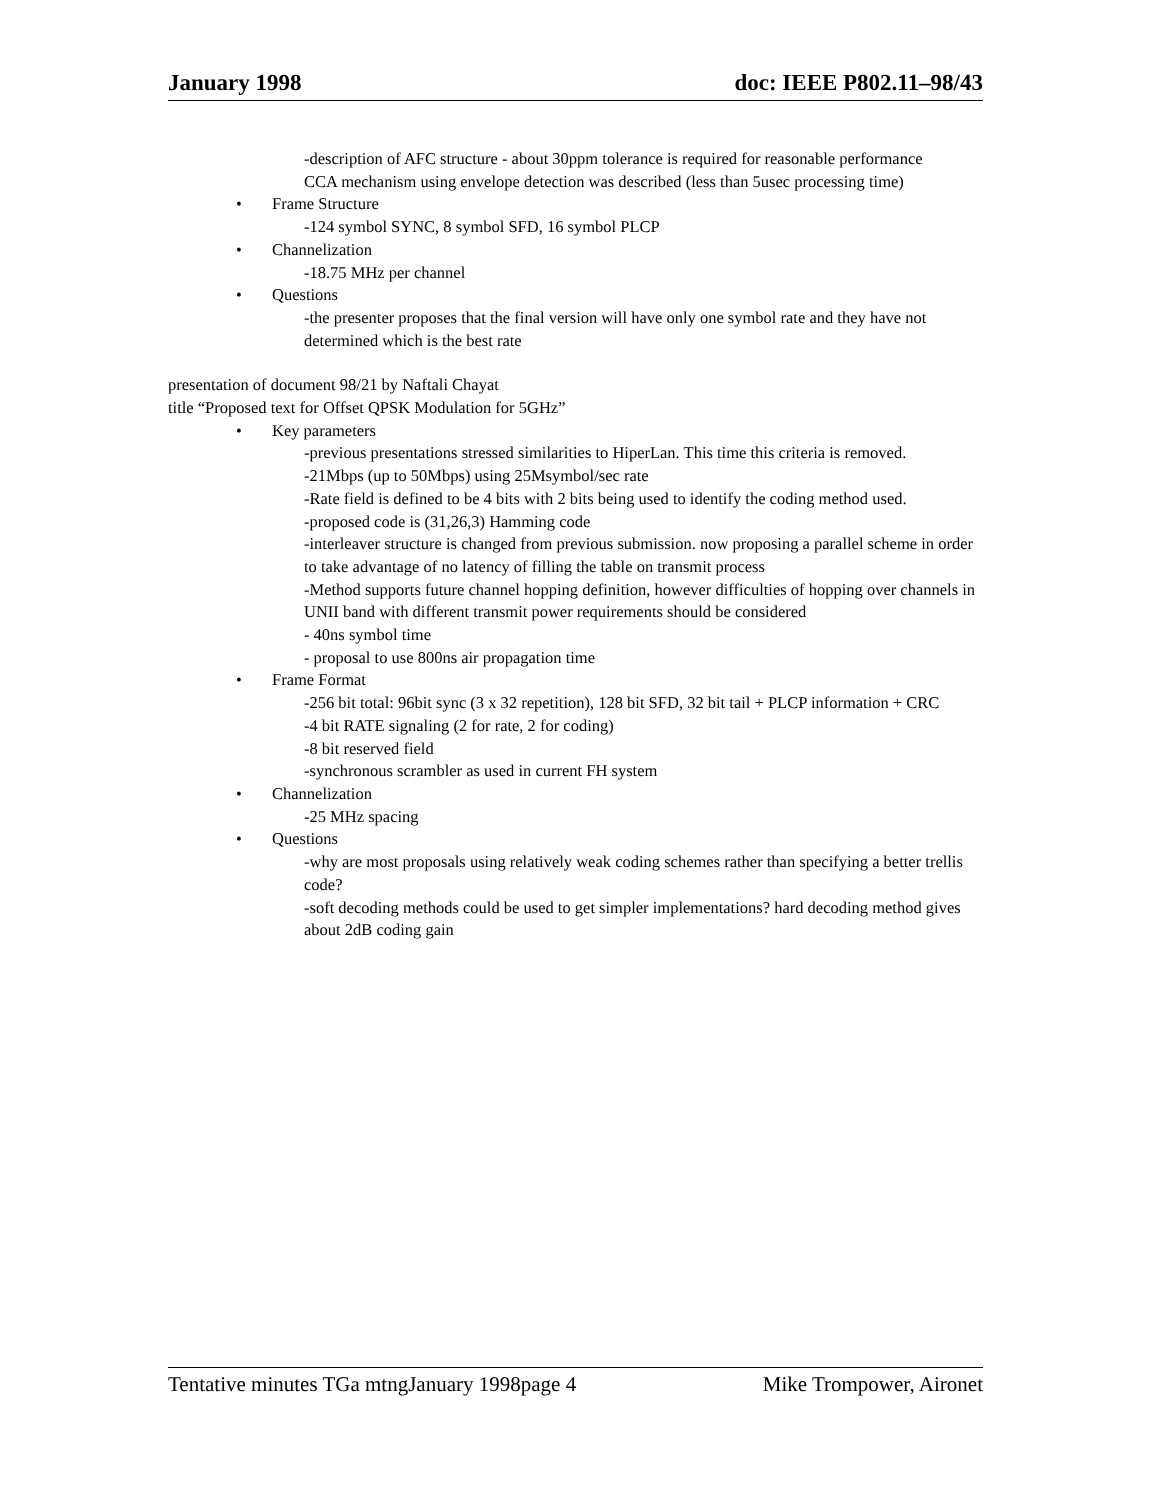January 1998 doc: IEEE P802.11–98/43
-description of AFC structure - about 30ppm tolerance is required for reasonable performance
CCA mechanism using envelope detection was described (less than 5usec processing time)
• Frame Structure
-124 symbol SYNC, 8 symbol SFD, 16 symbol PLCP
• Channelization
-18.75 MHz per channel
• Questions
-the presenter proposes that the final version will have only one symbol rate and they have not determined which is the best rate
presentation of document 98/21 by Naftali Chayat
title “Proposed text for Offset QPSK Modulation for 5GHz”
• Key parameters
-previous presentations stressed similarities to HiperLan. This time this criteria is removed.
-21Mbps (up to 50Mbps) using 25Msymbol/sec rate
-Rate field is defined to be 4 bits with 2 bits being used to identify the coding method used.
-proposed code is (31,26,3) Hamming code
-interleaver structure is changed from previous submission. now proposing a parallel scheme in order to take advantage of no latency of filling the table on transmit process
-Method supports future channel hopping definition, however difficulties of hopping over channels in UNII band with different transmit power requirements should be considered
- 40ns symbol time
- proposal to use 800ns air propagation time
• Frame Format
-256 bit total: 96bit sync (3 x 32 repetition), 128 bit SFD, 32 bit tail + PLCP information + CRC
-4 bit RATE signaling (2 for rate, 2 for coding)
-8 bit reserved field
-synchronous scrambler as used in current FH system
• Channelization
-25 MHz spacing
• Questions
-why are most proposals using relatively weak coding schemes rather than specifying a better trellis code?
-soft decoding methods could be used to get simpler implementations? hard decoding method gives about 2dB coding gain
Tentative minutes TGa mtngJanuary 1998page 4 Mike Trompower, Aironet